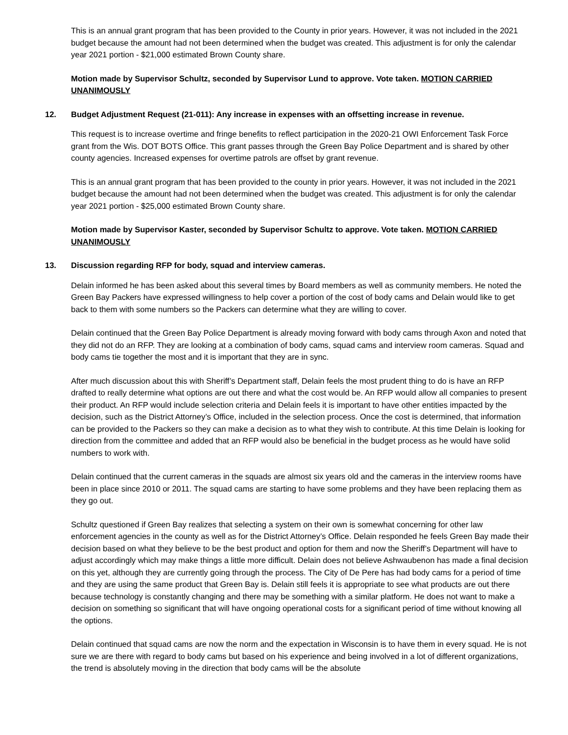This is an annual grant program that has been provided to the County in prior years. However, it was not included in the 2021 budget because the amount had not been determined when the budget was created. This adjustment is for only the calendar year 2021 portion - $21,000 estimated Brown County share.
Motion made by Supervisor Schultz, seconded by Supervisor Lund to approve. Vote taken. MOTION CARRIED UNANIMOUSLY
12. Budget Adjustment Request (21-011): Any increase in expenses with an offsetting increase in revenue.
This request is to increase overtime and fringe benefits to reflect participation in the 2020-21 OWI Enforcement Task Force grant from the Wis. DOT BOTS Office. This grant passes through the Green Bay Police Department and is shared by other county agencies. Increased expenses for overtime patrols are offset by grant revenue.
This is an annual grant program that has been provided to the county in prior years. However, it was not included in the 2021 budget because the amount had not been determined when the budget was created. This adjustment is for only the calendar year 2021 portion - $25,000 estimated Brown County share.
Motion made by Supervisor Kaster, seconded by Supervisor Schultz to approve. Vote taken. MOTION CARRIED UNANIMOUSLY
13. Discussion regarding RFP for body, squad and interview cameras.
Delain informed he has been asked about this several times by Board members as well as community members. He noted the Green Bay Packers have expressed willingness to help cover a portion of the cost of body cams and Delain would like to get back to them with some numbers so the Packers can determine what they are willing to cover.
Delain continued that the Green Bay Police Department is already moving forward with body cams through Axon and noted that they did not do an RFP. They are looking at a combination of body cams, squad cams and interview room cameras. Squad and body cams tie together the most and it is important that they are in sync.
After much discussion about this with Sheriff’s Department staff, Delain feels the most prudent thing to do is have an RFP drafted to really determine what options are out there and what the cost would be. An RFP would allow all companies to present their product. An RFP would include selection criteria and Delain feels it is important to have other entities impacted by the decision, such as the District Attorney’s Office, included in the selection process. Once the cost is determined, that information can be provided to the Packers so they can make a decision as to what they wish to contribute. At this time Delain is looking for direction from the committee and added that an RFP would also be beneficial in the budget process as he would have solid numbers to work with.
Delain continued that the current cameras in the squads are almost six years old and the cameras in the interview rooms have been in place since 2010 or 2011. The squad cams are starting to have some problems and they have been replacing them as they go out.
Schultz questioned if Green Bay realizes that selecting a system on their own is somewhat concerning for other law enforcement agencies in the county as well as for the District Attorney’s Office. Delain responded he feels Green Bay made their decision based on what they believe to be the best product and option for them and now the Sheriff’s Department will have to adjust accordingly which may make things a little more difficult. Delain does not believe Ashwaubenon has made a final decision on this yet, although they are currently going through the process. The City of De Pere has had body cams for a period of time and they are using the same product that Green Bay is. Delain still feels it is appropriate to see what products are out there because technology is constantly changing and there may be something with a similar platform. He does not want to make a decision on something so significant that will have ongoing operational costs for a significant period of time without knowing all the options.
Delain continued that squad cams are now the norm and the expectation in Wisconsin is to have them in every squad. He is not sure we are there with regard to body cams but based on his experience and being involved in a lot of different organizations, the trend is absolutely moving in the direction that body cams will be the absolute